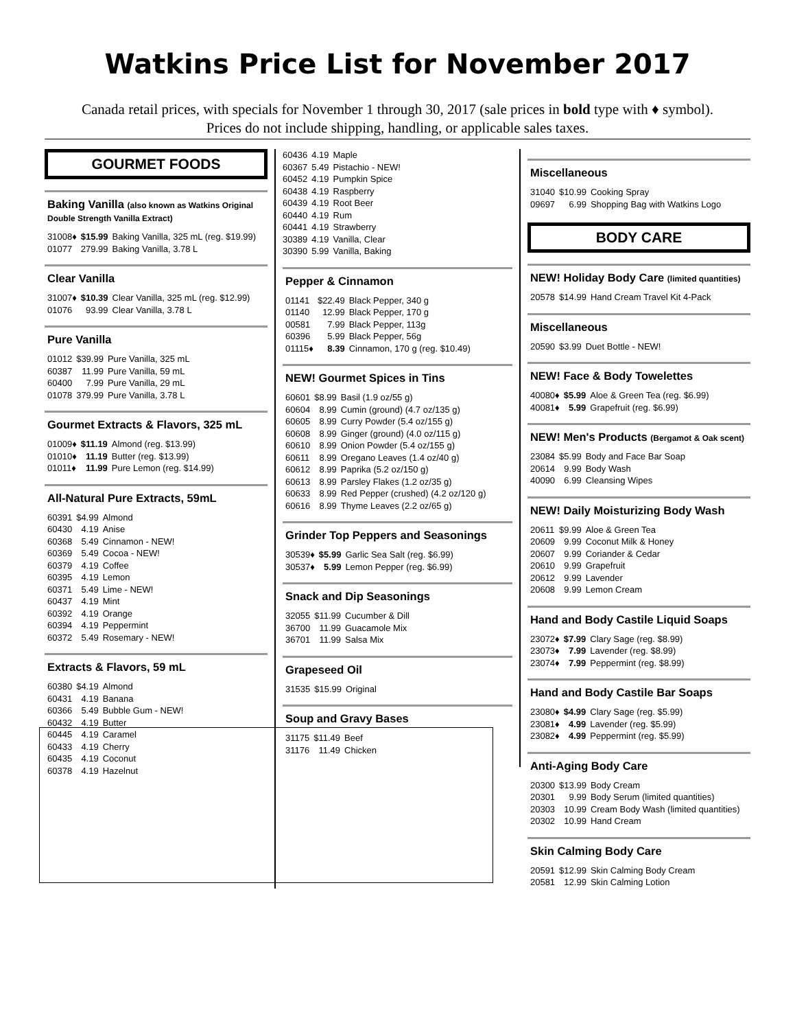Watkins Price List for November 2017
Canada retail prices, with specials for November 1 through 30, 2017 (sale prices in bold type with ♦ symbol).
Prices do not include shipping, handling, or applicable sales taxes.
GOURMET FOODS
Baking Vanilla (also known as Watkins Original Double Strength Vanilla Extract)
| 31008♦ | $15.99 | Baking Vanilla, 325 mL (reg. $19.99) |
| 01077 | 279.99 | Baking Vanilla, 3.78 L |
Clear Vanilla
| 31007♦ | $10.39 | Clear Vanilla, 325 mL (reg. $12.99) |
| 01076 | 93.99 | Clear Vanilla, 3.78 L |
Pure Vanilla
| 01012 | $39.99 | Pure Vanilla, 325 mL |
| 60387 | 11.99 | Pure Vanilla, 59 mL |
| 60400 | 7.99 | Pure Vanilla, 29 mL |
| 01078 | 379.99 | Pure Vanilla, 3.78 L |
Gourmet Extracts & Flavors, 325 mL
| 01009♦ | $11.19 | Almond (reg. $13.99) |
| 01010♦ | 11.19 | Butter (reg. $13.99) |
| 01011♦ | 11.99 | Pure Lemon (reg. $14.99) |
All-Natural Pure Extracts, 59mL
| 60391 | $4.99 | Almond |
| 60430 | 4.19 | Anise |
| 60368 | 5.49 | Cinnamon - NEW! |
| 60369 | 5.49 | Cocoa - NEW! |
| 60379 | 4.19 | Coffee |
| 60395 | 4.19 | Lemon |
| 60371 | 5.49 | Lime - NEW! |
| 60437 | 4.19 | Mint |
| 60392 | 4.19 | Orange |
| 60394 | 4.19 | Peppermint |
| 60372 | 5.49 | Rosemary - NEW! |
Extracts & Flavors, 59 mL
| 60380 | $4.19 | Almond |
| 60431 | 4.19 | Banana |
| 60366 | 5.49 | Bubble Gum - NEW! |
| 60432 | 4.19 | Butter |
| 60445 | 4.19 | Caramel |
| 60433 | 4.19 | Cherry |
| 60435 | 4.19 | Coconut |
| 60378 | 4.19 | Hazelnut |
| 60436 | 4.19 | Maple |
| 60367 | 5.49 | Pistachio - NEW! |
| 60452 | 4.19 | Pumpkin Spice |
| 60438 | 4.19 | Raspberry |
| 60439 | 4.19 | Root Beer |
| 60440 | 4.19 | Rum |
| 60441 | 4.19 | Strawberry |
| 30389 | 4.19 | Vanilla, Clear |
| 30390 | 5.99 | Vanilla, Baking |
Pepper & Cinnamon
| 01141 | $22.49 | Black Pepper, 340 g |
| 01140 | 12.99 | Black Pepper, 170 g |
| 00581 | 7.99 | Black Pepper, 113g |
| 60396 | 5.99 | Black Pepper, 56g |
| 01115♦ | 8.39 | Cinnamon, 170 g (reg. $10.49) |
NEW! Gourmet Spices in Tins
| 60601 | $8.99 | Basil (1.9 oz/55 g) |
| 60604 | 8.99 | Cumin (ground) (4.7 oz/135 g) |
| 60605 | 8.99 | Curry Powder (5.4 oz/155 g) |
| 60608 | 8.99 | Ginger (ground) (4.0 oz/115 g) |
| 60610 | 8.99 | Onion Powder (5.4 oz/155 g) |
| 60611 | 8.99 | Oregano Leaves (1.4 oz/40 g) |
| 60612 | 8.99 | Paprika (5.2 oz/150 g) |
| 60613 | 8.99 | Parsley Flakes (1.2 oz/35 g) |
| 60633 | 8.99 | Red Pepper (crushed) (4.2 oz/120 g) |
| 60616 | 8.99 | Thyme Leaves (2.2 oz/65 g) |
Grinder Top Peppers and Seasonings
| 30539♦ | $5.99 | Garlic Sea Salt (reg. $6.99) |
| 30537♦ | 5.99 | Lemon Pepper (reg. $6.99) |
Snack and Dip Seasonings
| 32055 | $11.99 | Cucumber & Dill |
| 36700 | 11.99 | Guacamole Mix |
| 36701 | 11.99 | Salsa Mix |
Grapeseed Oil
| 31535 | $15.99 | Original |
Soup and Gravy Bases
| 31175 | $11.49 | Beef |
| 31176 | 11.49 | Chicken |
Miscellaneous
| 31040 | $10.99 | Cooking Spray |
| 09697 | 6.99 | Shopping Bag with Watkins Logo |
BODY CARE
NEW! Holiday Body Care (limited quantities)
| 20578 | $14.99 | Hand Cream Travel Kit 4-Pack |
Miscellaneous
| 20590 | $3.99 | Duet Bottle - NEW! |
NEW! Face & Body Towelettes
| 40080♦ | $5.99 | Aloe & Green Tea (reg. $6.99) |
| 40081♦ | 5.99 | Grapefruit (reg. $6.99) |
NEW! Men's Products (Bergamot & Oak scent)
| 23084 | $5.99 | Body and Face Bar Soap |
| 20614 | 9.99 | Body Wash |
| 40090 | 6.99 | Cleansing Wipes |
NEW! Daily Moisturizing Body Wash
| 20611 | $9.99 | Aloe & Green Tea |
| 20609 | 9.99 | Coconut Milk & Honey |
| 20607 | 9.99 | Coriander & Cedar |
| 20610 | 9.99 | Grapefruit |
| 20612 | 9.99 | Lavender |
| 20608 | 9.99 | Lemon Cream |
Hand and Body Castile Liquid Soaps
| 23072♦ | $7.99 | Clary Sage (reg. $8.99) |
| 23073♦ | 7.99 | Lavender (reg. $8.99) |
| 23074♦ | 7.99 | Peppermint (reg. $8.99) |
Hand and Body Castile Bar Soaps
| 23080♦ | $4.99 | Clary Sage (reg. $5.99) |
| 23081♦ | 4.99 | Lavender (reg. $5.99) |
| 23082♦ | 4.99 | Peppermint (reg. $5.99) |
Anti-Aging Body Care
| 20300 | $13.99 | Body Cream |
| 20301 | 9.99 | Body Serum (limited quantities) |
| 20303 | 10.99 | Cream Body Wash (limited quantities) |
| 20302 | 10.99 | Hand Cream |
Skin Calming Body Care
| 20591 | $12.99 | Skin Calming Body Cream |
| 20581 | 12.99 | Skin Calming Lotion |